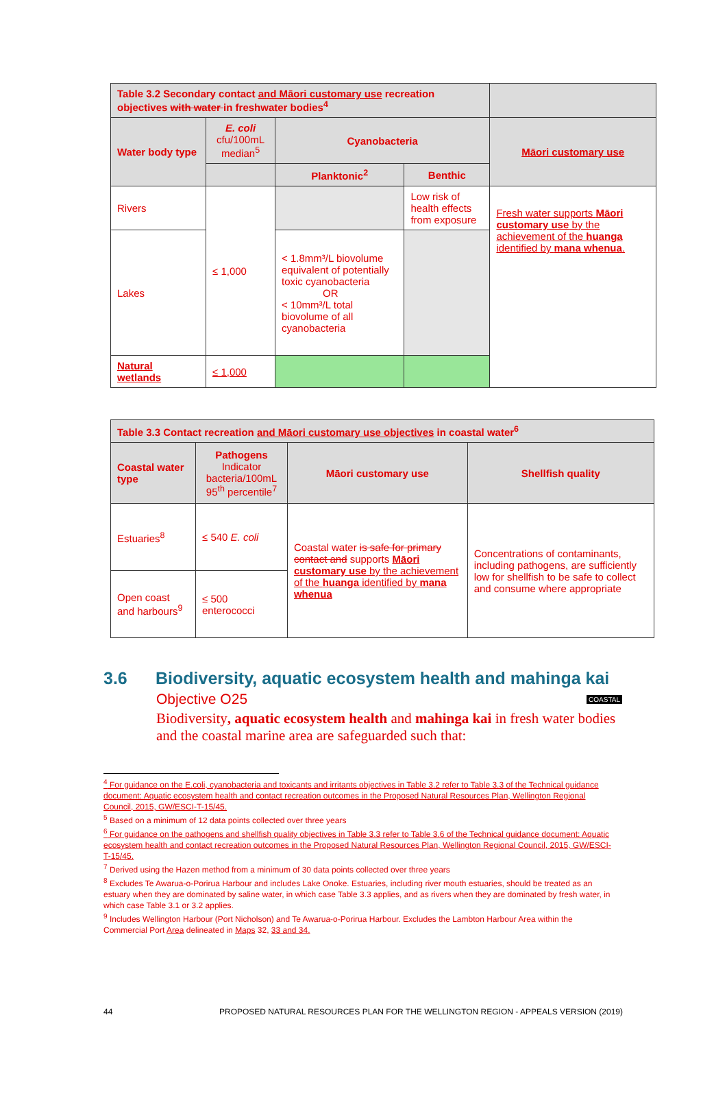| Table 3.2 Secondary contact and Māori customary use recreation objectives with water in freshwater bodies<sup>4</sup> | | | | |
| --- | --- | --- | --- | --- |
| Water body type | E. coli cfu/100mL median<sup>5</sup> | Cyanobacteria | | Māori customary use |
| | | Planktonic<sup>2</sup> | Benthic | |
| Rivers | ≤ 1,000 | | Low risk of health effects from exposure | Fresh water supports Māori customary use by the achievement of the huanga identified by mana whenua . |
| Lakes | | < 1.8mm³/L biovolume equivalent of potentially toxic cyanobacteria OR < 10mm³/L total biovolume of all cyanobacteria | | |
| Natural wetlands | ≤ 1,000 | | | |
| Table 3.3 Contact recreation and Māori customary use objectives in coastal water<sup>6</sup> | | | |
| --- | --- | --- | --- |
| Coastal water type | Pathogens Indicator bacteria/100mL 95<sup>th</sup> percentile<sup>7</sup> | Māori customary use | Shellfish quality |
| Estuaries<sup>8</sup> | ≤ 540 E. coli | Coastal water is safe for primary contact and supports Māori customary use by the achievement of the huanga identified by mana whenua | Concentrations of contaminants, including pathogens, are sufficiently low for shellfish to be safe to collect and consume where appropriate |
| Open coast and harbours<sup>9</sup> | ≤ 500 enterococci | | |
3.6 Biodiversity, aquatic ecosystem health and mahinga kai
Objective O25 COASTAL
Biodiversity, aquatic ecosystem health and mahinga kai in fresh water bodies and the coastal marine area are safeguarded such that:
<sup>4</sup> For guidance on the E.coli, cyanobacteria and toxicants and irritants objectives in Table 3.2 refer to Table 3.3 of the Technical guidance document: Aquatic ecosystem health and contact recreation outcomes in the Proposed Natural Resources Plan, Wellington Regional Council, 2015, GW/ESCI-T-15/45.
<sup>5</sup> Based on a minimum of 12 data points collected over three years
<sup>6</sup> For guidance on the pathogens and shellfish quality objectives in Table 3.3 refer to Table 3.6 of the Technical guidance document: Aquatic ecosystem health and contact recreation outcomes in the Proposed Natural Resources Plan, Wellington Regional Council, 2015, GW/ESCI-T-15/45.
<sup>7</sup> Derived using the Hazen method from a minimum of 30 data points collected over three years
<sup>8</sup> Excludes Te Awarua-o-Porirua Harbour and includes Lake Onoke. Estuaries, including river mouth estuaries, should be treated as an estuary when they are dominated by saline water, in which case Table 3.3 applies, and as rivers when they are dominated by fresh water, in which case Table 3.1 or 3.2 applies.
<sup>9</sup> Includes Wellington Harbour (Port Nicholson) and Te Awarua-o-Porirua Harbour. Excludes the Lambton Harbour Area within the Commercial Port Area delineated in Maps 32, 33 and 34.
44 PROPOSED NATURAL RESOURCES PLAN FOR THE WELLINGTON REGION - APPEALS VERSION (2019)